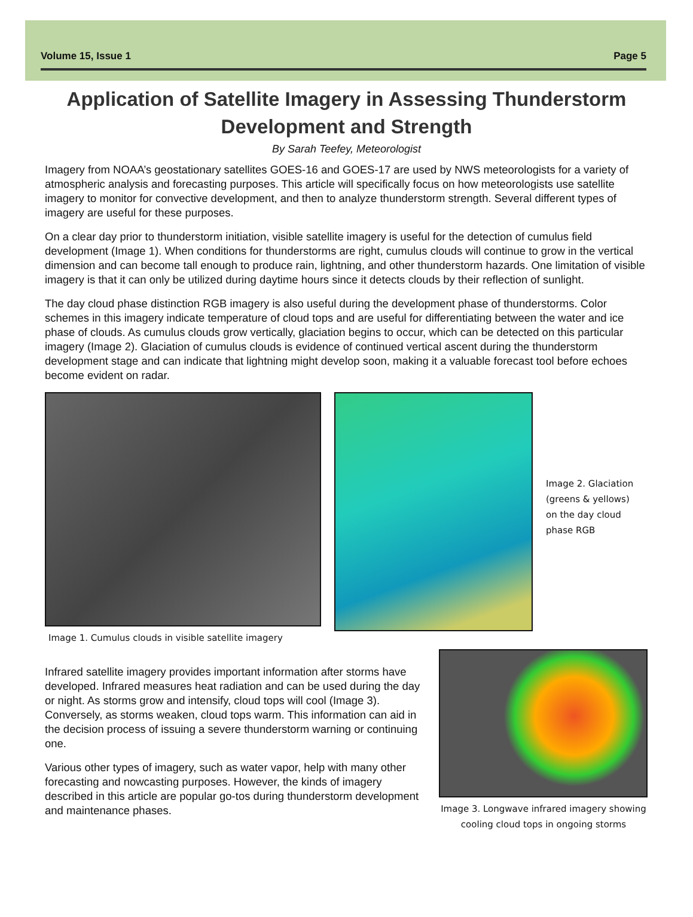Volume 15, Issue 1 Page 5
Application of Satellite Imagery in Assessing Thunderstorm Development and Strength
By Sarah Teefey, Meteorologist
Imagery from NOAA’s geostationary satellites GOES-16 and GOES-17 are used by NWS meteorologists for a variety of atmospheric analysis and forecasting purposes. This article will specifically focus on how meteorologists use satellite imagery to monitor for convective development, and then to analyze thunderstorm strength. Several different types of imagery are useful for these purposes.
On a clear day prior to thunderstorm initiation, visible satellite imagery is useful for the detection of cumulus field development (Image 1). When conditions for thunderstorms are right, cumulus clouds will continue to grow in the vertical dimension and can become tall enough to produce rain, lightning, and other thunderstorm hazards. One limitation of visible imagery is that it can only be utilized during daytime hours since it detects clouds by their reflection of sunlight.
The day cloud phase distinction RGB imagery is also useful during the development phase of thunderstorms. Color schemes in this imagery indicate temperature of cloud tops and are useful for differentiating between the water and ice phase of clouds. As cumulus clouds grow vertically, glaciation begins to occur, which can be detected on this particular imagery (Image 2). Glaciation of cumulus clouds is evidence of continued vertical ascent during the thunderstorm development stage and can indicate that lightning might develop soon, making it a valuable forecast tool before echoes become evident on radar.
Image 1. Cumulus clouds in visible satellite imagery
Image 2. Glaciation (greens & yellows) on the day cloud phase RGB
Infrared satellite imagery provides important information after storms have developed. Infrared measures heat radiation and can be used during the day or night. As storms grow and intensify, cloud tops will cool (Image 3). Conversely, as storms weaken, cloud tops warm. This information can aid in the decision process of issuing a severe thunderstorm warning or continuing one.
Various other types of imagery, such as water vapor, help with many other forecasting and nowcasting purposes. However, the kinds of imagery described in this article are popular go-tos during thunderstorm development and maintenance phases.
Image 3. Longwave infrared imagery showing cooling cloud tops in ongoing storms